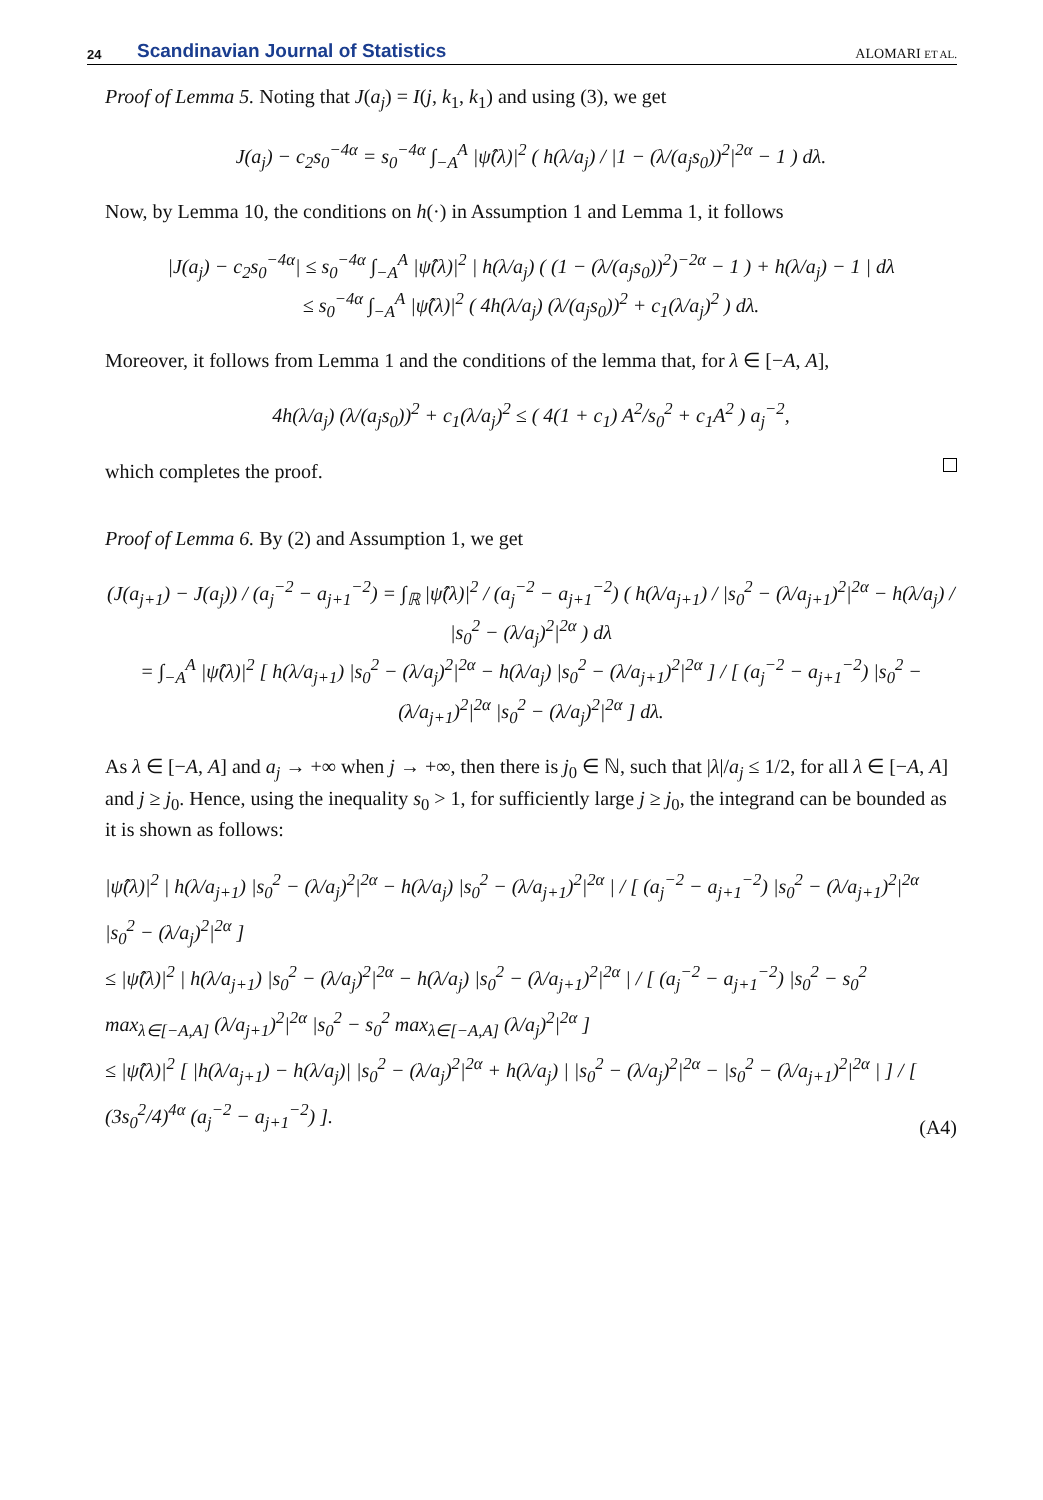24 Scandinavian Journal of Statistics ALOMARI ET AL.
Proof of Lemma 5. Noting that J(a<sub>j</sub>) = I(j, k<sub>1</sub>, k<sub>1</sub>) and using (3), we get
J(a<sub>j</sub>) − c<sub>2</sub>s<sub>0</sub><sup>−4α</sup> = s<sub>0</sub><sup>−4α</sup> ∫<sub>−A</sub><sup>A</sup> |ψ̂(λ)|<sup>2</sup> ( h(λ/a<sub>j</sub>) / |1 − (λ/(a<sub>j</sub>s<sub>0</sub>))<sup>2</sup>|<sup>2α</sup> − 1 ) dλ.
Now, by Lemma 10, the conditions on h(·) in Assumption 1 and Lemma 1, it follows
|J(a<sub>j</sub>) − c<sub>2</sub>s<sub>0</sub><sup>−4α</sup>| ≤ s<sub>0</sub><sup>−4α</sup> ∫<sub>−A</sub><sup>A</sup> |ψ̂(λ)|<sup>2</sup> | h(λ/a<sub>j</sub>) ( (1 − (λ/(a<sub>j</sub>s<sub>0</sub>))<sup>2</sup>)<sup>−2α</sup> − 1 ) + h(λ/a<sub>j</sub>) − 1 | dλ
≤ s<sub>0</sub><sup>−4α</sup> ∫<sub>−A</sub><sup>A</sup> |ψ̂(λ)|<sup>2</sup> ( 4h(λ/a<sub>j</sub>) (λ/(a<sub>j</sub>s<sub>0</sub>))<sup>2</sup> + c<sub>1</sub>(λ/a<sub>j</sub>)<sup>2</sup> ) dλ.
Moreover, it follows from Lemma 1 and the conditions of the lemma that, for λ ∈ [−A, A],
4h(λ/a<sub>j</sub>) (λ/(a<sub>j</sub>s<sub>0</sub>))<sup>2</sup> + c<sub>1</sub>(λ/a<sub>j</sub>)<sup>2</sup> ≤ ( 4(1 + c<sub>1</sub>) A<sup>2</sup>/s<sub>0</sub><sup>2</sup> + c<sub>1</sub>A<sup>2</sup> ) a<sub>j</sub><sup>−2</sup>,
which completes the proof.
Proof of Lemma 6. By (2) and Assumption 1, we get
(J(a<sub>j+1</sub>) − J(a<sub>j</sub>)) / (a<sub>j</sub><sup>−2</sup> − a<sub>j+1</sub><sup>−2</sup>) = ∫<sub>ℝ</sub> |ψ̂(λ)|<sup>2</sup> / (a<sub>j</sub><sup>−2</sup> − a<sub>j+1</sub><sup>−2</sup>) ( h(λ/a<sub>j+1</sub>) / |s<sub>0</sub><sup>2</sup> − (λ/a<sub>j+1</sub>)<sup>2</sup>|<sup>2α</sup> − h(λ/a<sub>j</sub>) / |s<sub>0</sub><sup>2</sup> − (λ/a<sub>j</sub>)<sup>2</sup>|<sup>2α</sup> ) dλ
= ∫<sub>−A</sub><sup>A</sup> |ψ̂(λ)|<sup>2</sup> [ h(λ/a<sub>j+1</sub>) |s<sub>0</sub><sup>2</sup> − (λ/a<sub>j</sub>)<sup>2</sup>|<sup>2α</sup> − h(λ/a<sub>j</sub>) |s<sub>0</sub><sup>2</sup> − (λ/a<sub>j+1</sub>)<sup>2</sup>|<sup>2α</sup> ] / [ (a<sub>j</sub><sup>−2</sup> − a<sub>j+1</sub><sup>−2</sup>) |s<sub>0</sub><sup>2</sup> − (λ/a<sub>j+1</sub>)<sup>2</sup>|<sup>2α</sup> |s<sub>0</sub><sup>2</sup> − (λ/a<sub>j</sub>)<sup>2</sup>|<sup>2α</sup> ] dλ.
As λ ∈ [−A, A] and a<sub>j</sub> → +∞ when j → +∞, then there is j<sub>0</sub> ∈ ℕ, such that |λ|/a<sub>j</sub> ≤ 1/2, for all λ ∈ [−A, A] and j ≥ j<sub>0</sub>. Hence, using the inequality s<sub>0</sub> > 1, for sufficiently large j ≥ j<sub>0</sub>, the integrand can be bounded as it is shown as follows:
|ψ̂(λ)|<sup>2</sup> | h(λ/a<sub>j+1</sub>) |s<sub>0</sub><sup>2</sup> − (λ/a<sub>j</sub>)<sup>2</sup>|<sup>2α</sup> − h(λ/a<sub>j</sub>) |s<sub>0</sub><sup>2</sup> − (λ/a<sub>j+1</sub>)<sup>2</sup>|<sup>2α</sup> | / [ (a<sub>j</sub><sup>−2</sup> − a<sub>j+1</sub><sup>−2</sup>) |s<sub>0</sub><sup>2</sup> − (λ/a<sub>j+1</sub>)<sup>2</sup>|<sup>2α</sup> |s<sub>0</sub><sup>2</sup> − (λ/a<sub>j</sub>)<sup>2</sup>|<sup>2α</sup> ]
≤ |ψ̂(λ)|<sup>2</sup> | h(λ/a<sub>j+1</sub>) |s<sub>0</sub><sup>2</sup> − (λ/a<sub>j</sub>)<sup>2</sup>|<sup>2α</sup> − h(λ/a<sub>j</sub>) |s<sub>0</sub><sup>2</sup> − (λ/a<sub>j+1</sub>)<sup>2</sup>|<sup>2α</sup> | / [ (a<sub>j</sub><sup>−2</sup> − a<sub>j+1</sub><sup>−2</sup>) |s<sub>0</sub><sup>2</sup> − s<sub>0</sub><sup>2</sup> max<sub>λ∈[−A,A]</sub> (λ/a<sub>j+1</sub>)<sup>2</sup>|<sup>2α</sup> |s<sub>0</sub><sup>2</sup> − s<sub>0</sub><sup>2</sup> max<sub>λ∈[−A,A]</sub> (λ/a<sub>j</sub>)<sup>2</sup>|<sup>2α</sup> ]
≤ |ψ̂(λ)|<sup>2</sup> [ |h(λ/a<sub>j+1</sub>) − h(λ/a<sub>j</sub>)| |s<sub>0</sub><sup>2</sup> − (λ/a<sub>j</sub>)<sup>2</sup>|<sup>2α</sup> + h(λ/a<sub>j</sub>) | |s<sub>0</sub><sup>2</sup> − (λ/a<sub>j</sub>)<sup>2</sup>|<sup>2α</sup> − |s<sub>0</sub><sup>2</sup> − (λ/a<sub>j+1</sub>)<sup>2</sup>|<sup>2α</sup> | ] / [ (3s<sub>0</sub><sup>2</sup>/4)<sup>4α</sup> (a<sub>j</sub><sup>−2</sup> − a<sub>j+1</sub><sup>−2</sup>) ].
(A4)